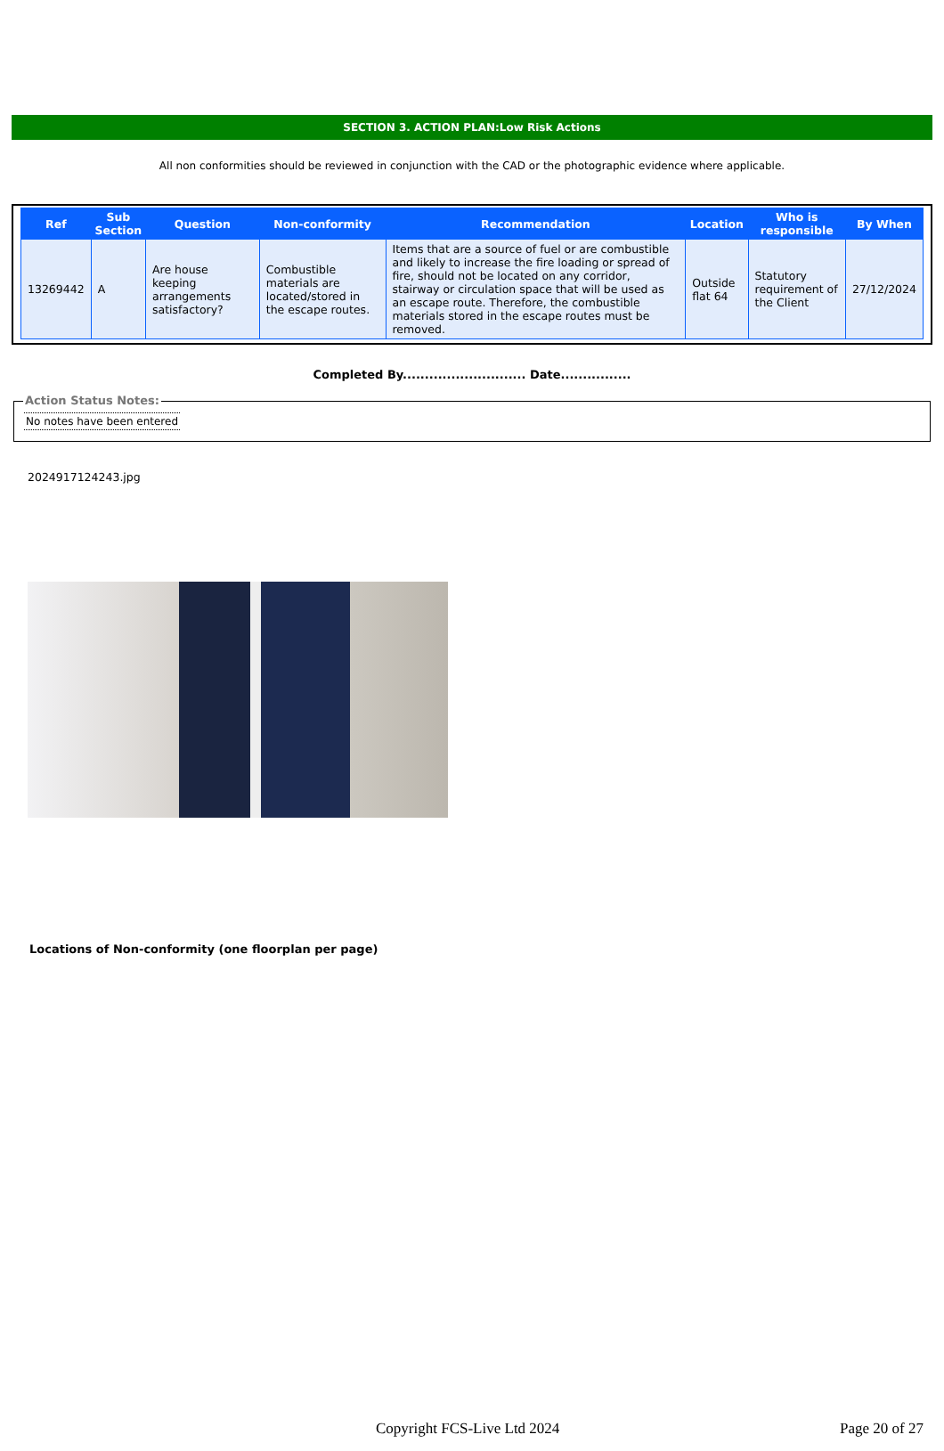SECTION 3. ACTION PLAN:Low Risk Actions
All non conformities should be reviewed in conjunction with the CAD or the photographic evidence where applicable.
| Ref | Sub Section | Question | Non-conformity | Recommendation | Location | Who is responsible | By When |
| --- | --- | --- | --- | --- | --- | --- | --- |
| 13269442 | A | Are house keeping arrangements satisfactory? | Combustible materials are located/stored in the escape routes. | Items that are a source of fuel or are combustible and likely to increase the fire loading or spread of fire, should not be located on any corridor, stairway or circulation space that will be used as an escape route. Therefore, the combustible materials stored in the escape routes must be removed. | Outside flat 64 | Statutory requirement of the Client | 27/12/2024 |
Completed By............................ Date................
Action Status Notes:
No notes have been entered
2024917124243.jpg
Locations of Non-conformity (one floorplan per page)
Copyright FCS-Live Ltd 2024 Page 20 of 27